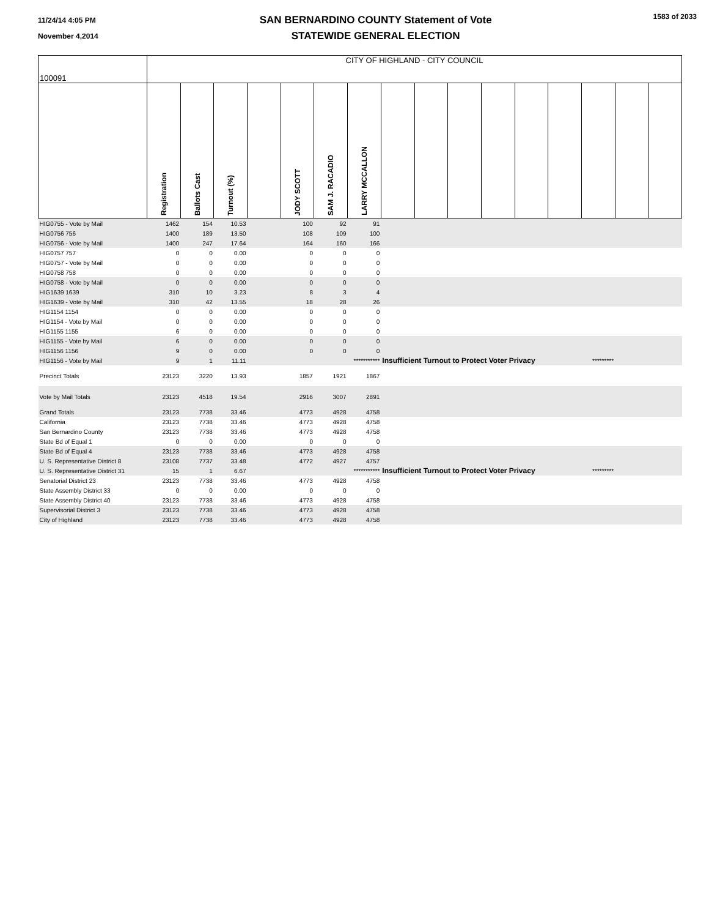11/24/14 4:05 PM
November 4,2014
SAN BERNARDINO COUNTY Statement of Vote
STATEWIDE GENERAL ELECTION
1583 of 2033
| 100091 | CITY OF HIGHLAND - CITY COUNCIL | | | | | | | | | | | | | | | |
| | Registration | Ballots Cast | Turnout (%) | | JODY SCOTT | SAM J. RACADIO | LARRY MCCALLON | | | | | | | | | |
| HIG0755 - Vote by Mail | 1462 | 154 | 10.53 | | 100 | 92 | 91 | | | | | | | | | |
| HIG0756 756 | 1400 | 189 | 13.50 | | 108 | 109 | 100 | | | | | | | | | |
| HIG0756 - Vote by Mail | 1400 | 247 | 17.64 | | 164 | 160 | 166 | | | | | | | | | |
| HIG0757 757 | 0 | 0 | 0.00 | | 0 | 0 | 0 | | | | | | | | | |
| HIG0757 - Vote by Mail | 0 | 0 | 0.00 | | 0 | 0 | 0 | | | | | | | | | |
| HIG0758 758 | 0 | 0 | 0.00 | | 0 | 0 | 0 | | | | | | | | | |
| HIG0758 - Vote by Mail | 0 | 0 | 0.00 | | 0 | 0 | 0 | | | | | | | | | |
| HIG1639 1639 | 310 | 10 | 3.23 | | 8 | 3 | 4 | | | | | | | | | |
| HIG1639 - Vote by Mail | 310 | 42 | 13.55 | | 18 | 28 | 26 | | | | | | | | | |
| HIG1154 1154 | 0 | 0 | 0.00 | | 0 | 0 | 0 | | | | | | | | | |
| HIG1154 - Vote by Mail | 0 | 0 | 0.00 | | 0 | 0 | 0 | | | | | | | | | |
| HIG1155 1155 | 6 | 0 | 0.00 | | 0 | 0 | 0 | | | | | | | | | |
| HIG1155 - Vote by Mail | 6 | 0 | 0.00 | | 0 | 0 | 0 | | | | | | | | | |
| HIG1156 1156 | 9 | 0 | 0.00 | | 0 | 0 | 0 | | | | | | | | | |
| HIG1156 - Vote by Mail | 9 | 1 | 11.11 | | | | *********** | Insufficient Turnout to Protect Voter Privacy | | | | | | ********* | | |
| Precinct Totals | 23123 | 3220 | 13.93 | | 1857 | 1921 | 1867 | | | | | | | | | |
| Vote by Mail Totals | 23123 | 4518 | 19.54 | | 2916 | 3007 | 2891 | | | | | | | | | |
| Grand Totals | 23123 | 7738 | 33.46 | | 4773 | 4928 | 4758 | | | | | | | | | |
| California | 23123 | 7738 | 33.46 | | 4773 | 4928 | 4758 | | | | | | | | | |
| San Bernardino County | 23123 | 7738 | 33.46 | | 4773 | 4928 | 4758 | | | | | | | | | |
| State Bd of Equal 1 | 0 | 0 | 0.00 | | 0 | 0 | 0 | | | | | | | | | |
| State Bd of Equal 4 | 23123 | 7738 | 33.46 | | 4773 | 4928 | 4758 | | | | | | | | | |
| U. S. Representative District 8 | 23108 | 7737 | 33.48 | | 4772 | 4927 | 4757 | | | | | | | | | |
| U. S. Representative District 31 | 15 | 1 | 6.67 | | | | *********** | Insufficient Turnout to Protect Voter Privacy | | | | | | ********* | | |
| Senatorial District 23 | 23123 | 7738 | 33.46 | | 4773 | 4928 | 4758 | | | | | | | | | |
| State Assembly District 33 | 0 | 0 | 0.00 | | 0 | 0 | 0 | | | | | | | | | |
| State Assembly District 40 | 23123 | 7738 | 33.46 | | 4773 | 4928 | 4758 | | | | | | | | | |
| Supervisorial District 3 | 23123 | 7738 | 33.46 | | 4773 | 4928 | 4758 | | | | | | | | | |
| City of Highland | 23123 | 7738 | 33.46 | | 4773 | 4928 | 4758 | | | | | | | | | |